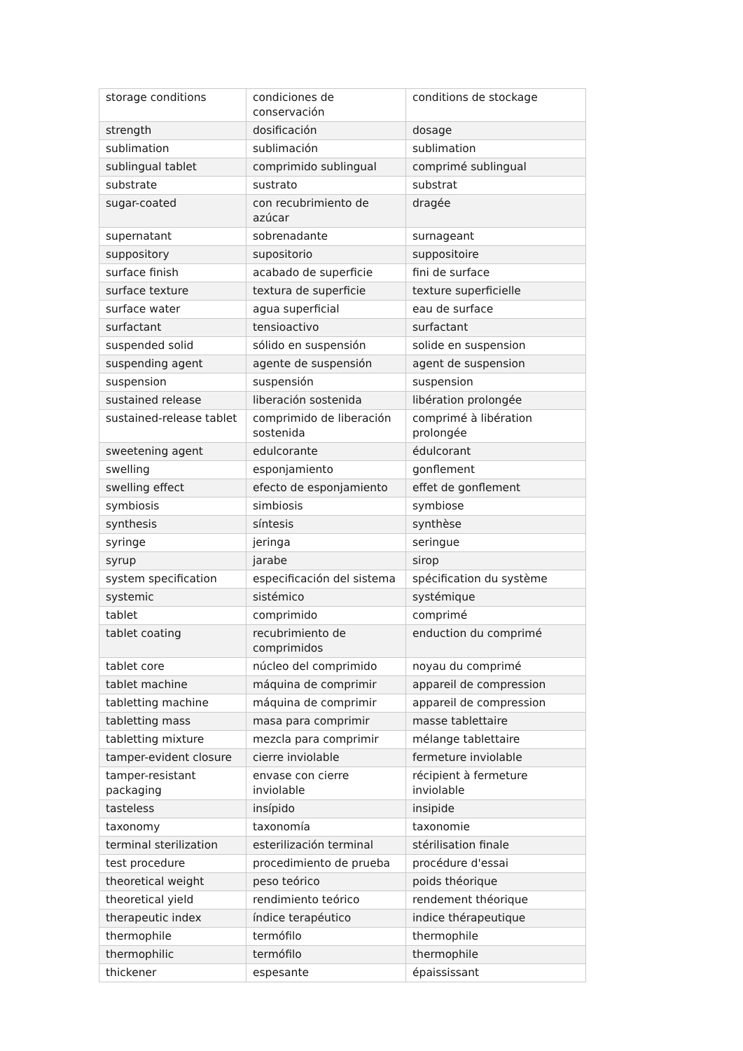| storage conditions | condiciones de conservación | conditions de stockage |
| strength | dosificación | dosage |
| sublimation | sublimación | sublimation |
| sublingual tablet | comprimido sublingual | comprimé sublingual |
| substrate | sustrato | substrat |
| sugar-coated | con recubrimiento de azúcar | dragée |
| supernatant | sobrenadante | surnageant |
| suppository | supositorio | suppositoire |
| surface finish | acabado de superficie | fini de surface |
| surface texture | textura de superficie | texture superficielle |
| surface water | agua superficial | eau de surface |
| surfactant | tensioactivo | surfactant |
| suspended solid | sólido en suspensión | solide en suspension |
| suspending agent | agente de suspensión | agent de suspension |
| suspension | suspensión | suspension |
| sustained release | liberación sostenida | libération prolongée |
| sustained-release tablet | comprimido de liberación sostenida | comprimé à libération prolongée |
| sweetening agent | edulcorante | édulcorant |
| swelling | esponjamiento | gonflement |
| swelling effect | efecto de esponjamiento | effet de gonflement |
| symbiosis | simbiosis | symbiose |
| synthesis | síntesis | synthèse |
| syringe | jeringa | seringue |
| syrup | jarabe | sirop |
| system specification | especificación del sistema | spécification du système |
| systemic | sistémico | systémique |
| tablet | comprimido | comprimé |
| tablet coating | recubrimiento de comprimidos | enduction du comprimé |
| tablet core | núcleo del comprimido | noyau du comprimé |
| tablet machine | máquina de comprimir | appareil de compression |
| tabletting machine | máquina de comprimir | appareil de compression |
| tabletting mass | masa para comprimir | masse tablettaire |
| tabletting mixture | mezcla para comprimir | mélange tablettaire |
| tamper-evident closure | cierre inviolable | fermeture inviolable |
| tamper-resistant packaging | envase con cierre inviolable | récipient à fermeture inviolable |
| tasteless | insípido | insipide |
| taxonomy | taxonomía | taxonomie |
| terminal sterilization | esterilización terminal | stérilisation finale |
| test procedure | procedimiento de prueba | procédure d'essai |
| theoretical weight | peso teórico | poids théorique |
| theoretical yield | rendimiento teórico | rendement théorique |
| therapeutic index | índice terapéutico | indice thérapeutique |
| thermophile | termófilo | thermophile |
| thermophilic | termófilo | thermophile |
| thickener | espesante | épaississant |